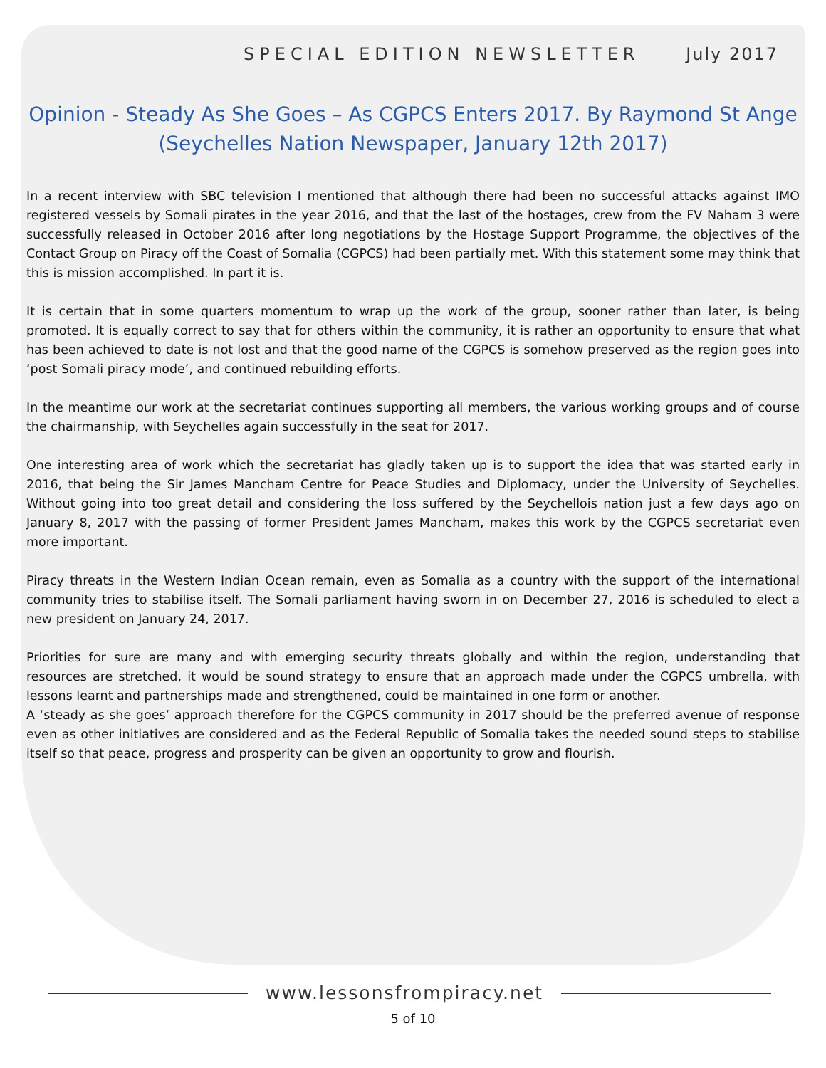SPECIAL EDITION NEWSLETTER July 2017
Opinion - Steady As She Goes – As CGPCS Enters 2017. By Raymond St Ange
(Seychelles Nation Newspaper, January 12th 2017)
In a recent interview with SBC television I mentioned that although there had been no successful attacks against IMO registered vessels by Somali pirates in the year 2016, and that the last of the hostages, crew from the FV Naham 3 were successfully released in October 2016 after long negotiations by the Hostage Support Programme, the objectives of the Contact Group on Piracy off the Coast of Somalia (CGPCS) had been partially met. With this statement some may think that this is mission accomplished. In part it is.
It is certain that in some quarters momentum to wrap up the work of the group, sooner rather than later, is being promoted. It is equally correct to say that for others within the community, it is rather an opportunity to ensure that what has been achieved to date is not lost and that the good name of the CGPCS is somehow preserved as the region goes into ‘post Somali piracy mode’, and continued rebuilding efforts.
In the meantime our work at the secretariat continues supporting all members, the various working groups and of course the chairmanship, with Seychelles again successfully in the seat for 2017.
One interesting area of work which the secretariat has gladly taken up is to support the idea that was started early in 2016, that being the Sir James Mancham Centre for Peace Studies and Diplomacy, under the University of Seychelles. Without going into too great detail and considering the loss suffered by the Seychellois nation just a few days ago on January 8, 2017 with the passing of former President James Mancham, makes this work by the CGPCS secretariat even more important.
Piracy threats in the Western Indian Ocean remain, even as Somalia as a country with the support of the international community tries to stabilise itself. The Somali parliament having sworn in on December 27, 2016 is scheduled to elect a new president on January 24, 2017.
Priorities for sure are many and with emerging security threats globally and within the region, understanding that resources are stretched, it would be sound strategy to ensure that an approach made under the CGPCS umbrella, with lessons learnt and partnerships made and strengthened, could be maintained in one form or another.
A ‘steady as she goes’ approach therefore for the CGPCS community in 2017 should be the preferred avenue of response even as other initiatives are considered and as the Federal Republic of Somalia takes the needed sound steps to stabilise itself so that peace, progress and prosperity can be given an opportunity to grow and flourish.
www.lessonsfrompiracy.net
5 of 10